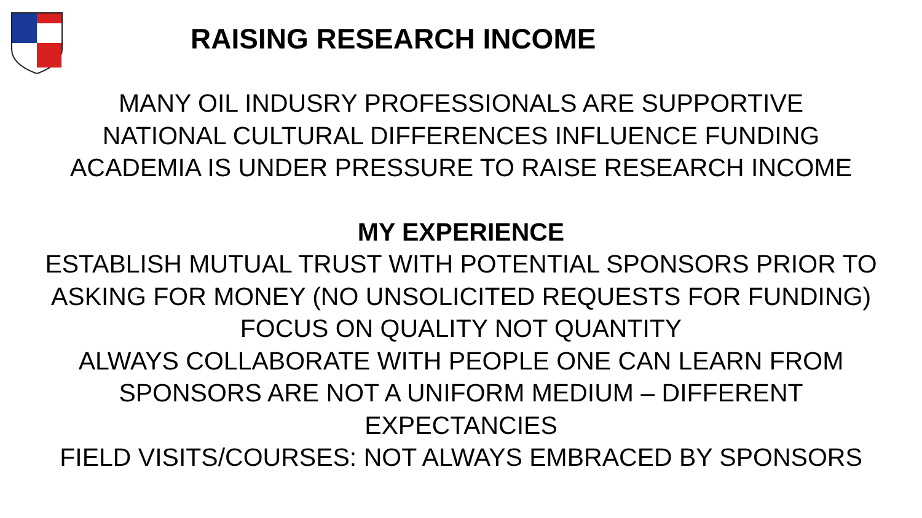RAISING RESEARCH INCOME
MANY OIL INDUSRY PROFESSIONALS ARE SUPPORTIVE
NATIONAL CULTURAL DIFFERENCES INFLUENCE FUNDING
ACADEMIA IS UNDER PRESSURE TO RAISE RESEARCH INCOME
MY EXPERIENCE
ESTABLISH MUTUAL TRUST WITH POTENTIAL SPONSORS PRIOR TO ASKING FOR MONEY (NO UNSOLICITED REQUESTS FOR FUNDING)
FOCUS ON QUALITY NOT QUANTITY
ALWAYS COLLABORATE WITH PEOPLE ONE CAN LEARN FROM
SPONSORS ARE NOT A UNIFORM MEDIUM – DIFFERENT EXPECTANCIES
FIELD VISITS/COURSES: NOT ALWAYS EMBRACED BY SPONSORS